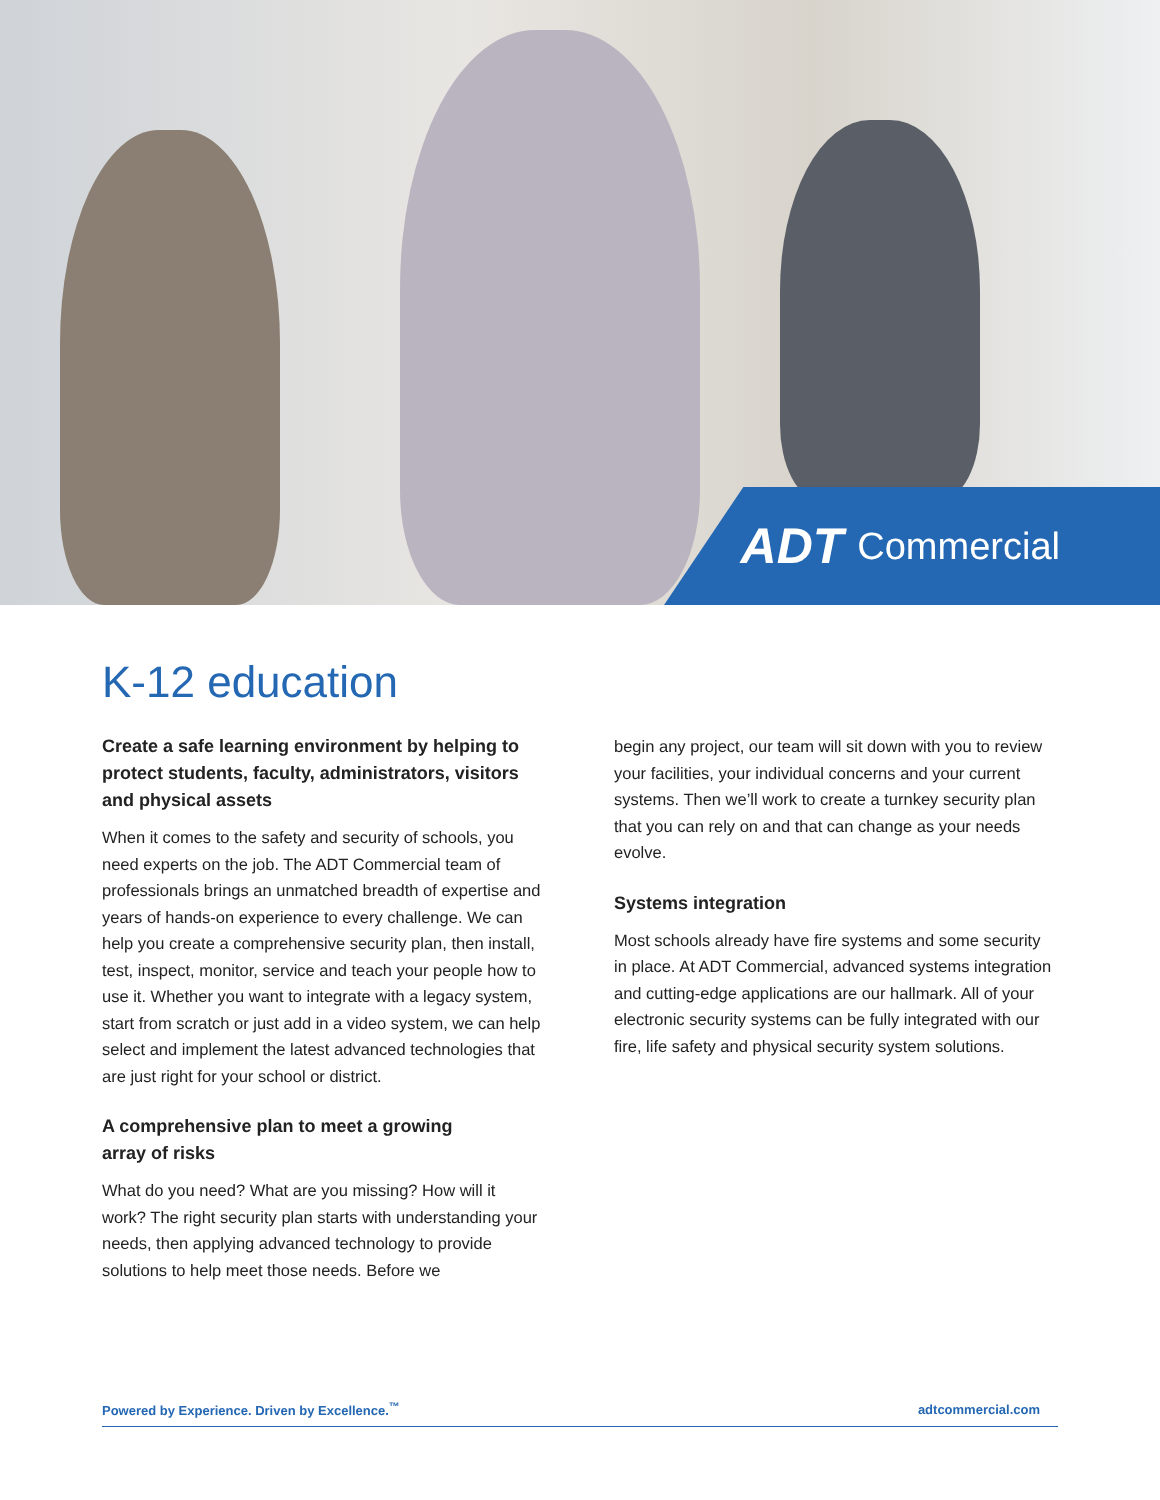ADT Commercial
K-12 education
Create a safe learning environment by helping to protect students, faculty, administrators, visitors and physical assets
When it comes to the safety and security of schools, you need experts on the job. The ADT Commercial team of professionals brings an unmatched breadth of expertise and years of hands-on experience to every challenge. We can help you create a comprehensive security plan, then install, test, inspect, monitor, service and teach your people how to use it. Whether you want to integrate with a legacy system, start from scratch or just add in a video system, we can help select and implement the latest advanced technologies that are just right for your school or district.
A comprehensive plan to meet a growing
array of risks
What do you need? What are you missing? How will it work? The right security plan starts with understanding your needs, then applying advanced technology to provide solutions to help meet those needs. Before we
begin any project, our team will sit down with you to review your facilities, your individual concerns and your current systems. Then we’ll work to create a turnkey security plan that you can rely on and that can change as your needs evolve.
Systems integration
Most schools already have fire systems and some security in place. At ADT Commercial, advanced systems integration and cutting-edge applications are our hallmark. All of your electronic security systems can be fully integrated with our fire, life safety and physical security system solutions.
Powered by Experience. Driven by Excellence.<sup>™</sup> adtcommercial.com